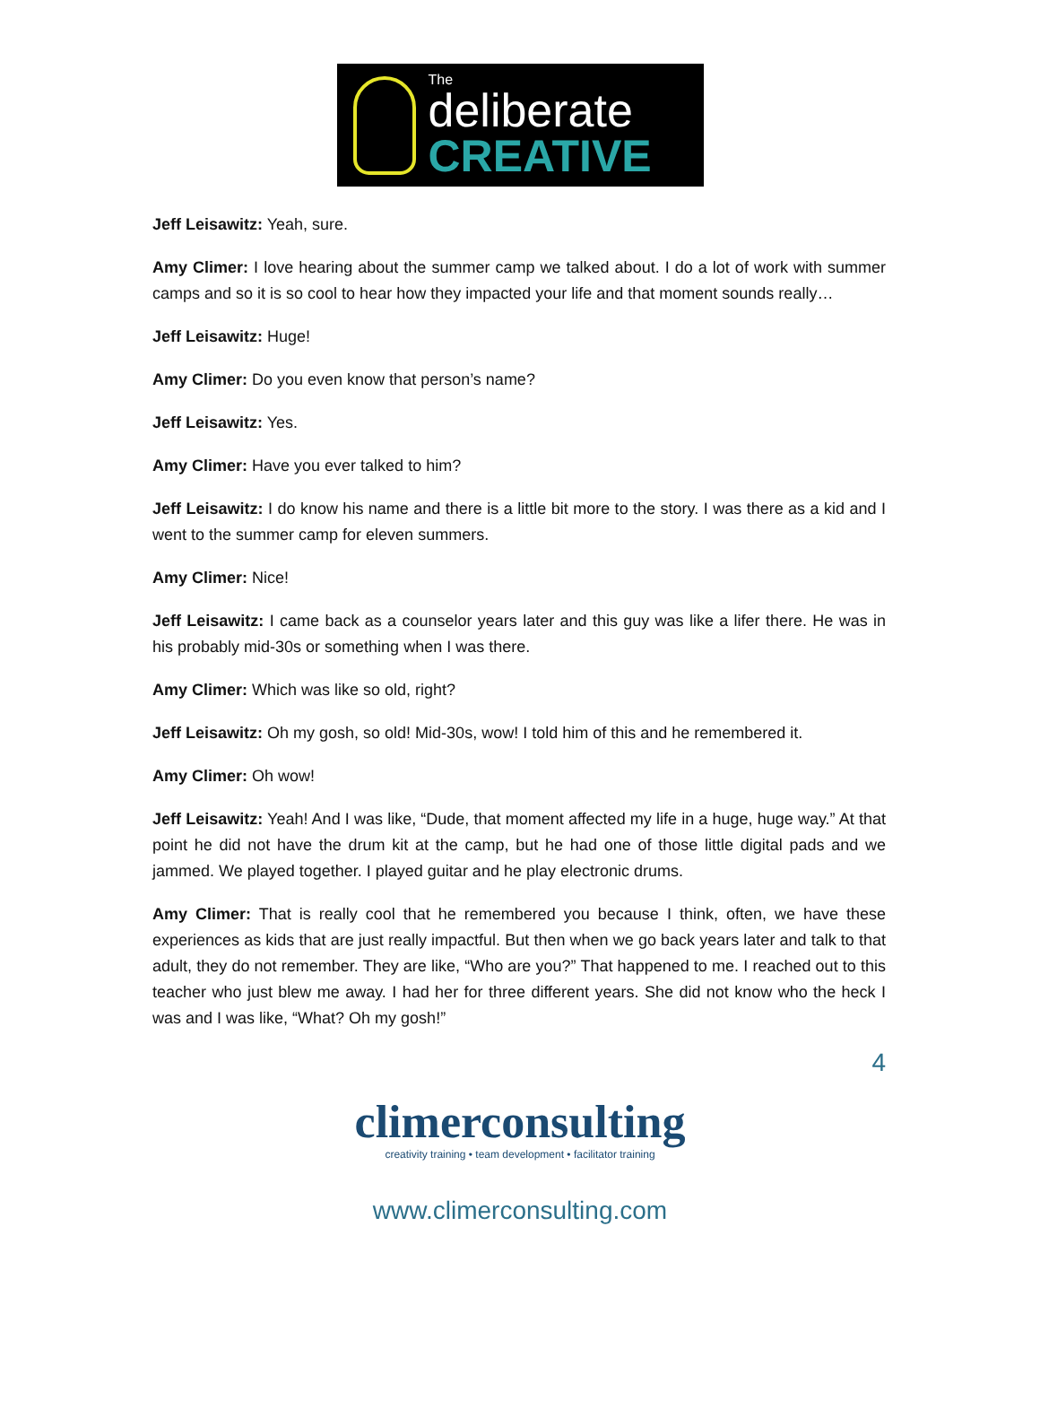The
deliberate
CREATIVE
Jeff Leisawitz: Yeah, sure.
Amy Climer: I love hearing about the summer camp we talked about. I do a lot of work with summer camps and so it is so cool to hear how they impacted your life and that moment sounds really…
Jeff Leisawitz: Huge!
Amy Climer: Do you even know that person’s name?
Jeff Leisawitz: Yes.
Amy Climer: Have you ever talked to him?
Jeff Leisawitz: I do know his name and there is a little bit more to the story. I was there as a kid and I went to the summer camp for eleven summers.
Amy Climer: Nice!
Jeff Leisawitz: I came back as a counselor years later and this guy was like a lifer there. He was in his probably mid-30s or something when I was there.
Amy Climer: Which was like so old, right?
Jeff Leisawitz: Oh my gosh, so old! Mid-30s, wow! I told him of this and he remembered it.
Amy Climer: Oh wow!
Jeff Leisawitz: Yeah! And I was like, “Dude, that moment affected my life in a huge, huge way.” At that point he did not have the drum kit at the camp, but he had one of those little digital pads and we jammed. We played together. I played guitar and he play electronic drums.
Amy Climer: That is really cool that he remembered you because I think, often, we have these experiences as kids that are just really impactful. But then when we go back years later and talk to that adult, they do not remember. They are like, “Who are you?” That happened to me. I reached out to this teacher who just blew me away. I had her for three different years. She did not know who the heck I was and I was like, “What? Oh my gosh!”
4
climerconsulting
creativity training • team development • facilitator training
www.climerconsulting.com